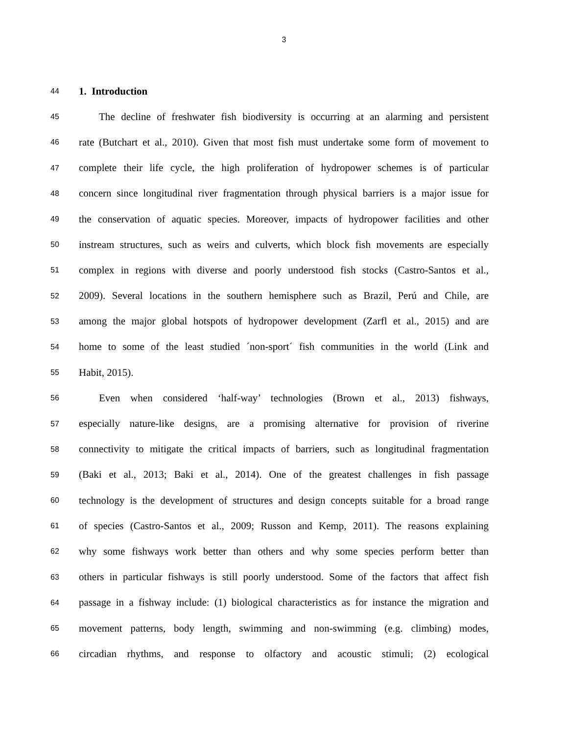3
44 1. Introduction
45 The decline of freshwater fish biodiversity is occurring at an alarming and persistent
46 rate (Butchart et al., 2010). Given that most fish must undertake some form of movement to
47 complete their life cycle, the high proliferation of hydropower schemes is of particular
48 concern since longitudinal river fragmentation through physical barriers is a major issue for
49 the conservation of aquatic species. Moreover, impacts of hydropower facilities and other
50 instream structures, such as weirs and culverts, which block fish movements are especially
51 complex in regions with diverse and poorly understood fish stocks (Castro-Santos et al.,
52 2009). Several locations in the southern hemisphere such as Brazil, Perú and Chile, are
53 among the major global hotspots of hydropower development (Zarfl et al., 2015) and are
54 home to some of the least studied ´non-sport´ fish communities in the world (Link and
55 Habit, 2015).
56 Even when considered ‘half-way’ technologies (Brown et al., 2013) fishways,
57 especially nature-like designs, are a promising alternative for provision of riverine
58 connectivity to mitigate the critical impacts of barriers, such as longitudinal fragmentation
59 (Baki et al., 2013; Baki et al., 2014). One of the greatest challenges in fish passage
60 technology is the development of structures and design concepts suitable for a broad range
61 of species (Castro-Santos et al., 2009; Russon and Kemp, 2011). The reasons explaining
62 why some fishways work better than others and why some species perform better than
63 others in particular fishways is still poorly understood. Some of the factors that affect fish
64 passage in a fishway include: (1) biological characteristics as for instance the migration and
65 movement patterns, body length, swimming and non-swimming (e.g. climbing) modes,
66 circadian rhythms, and response to olfactory and acoustic stimuli; (2) ecological